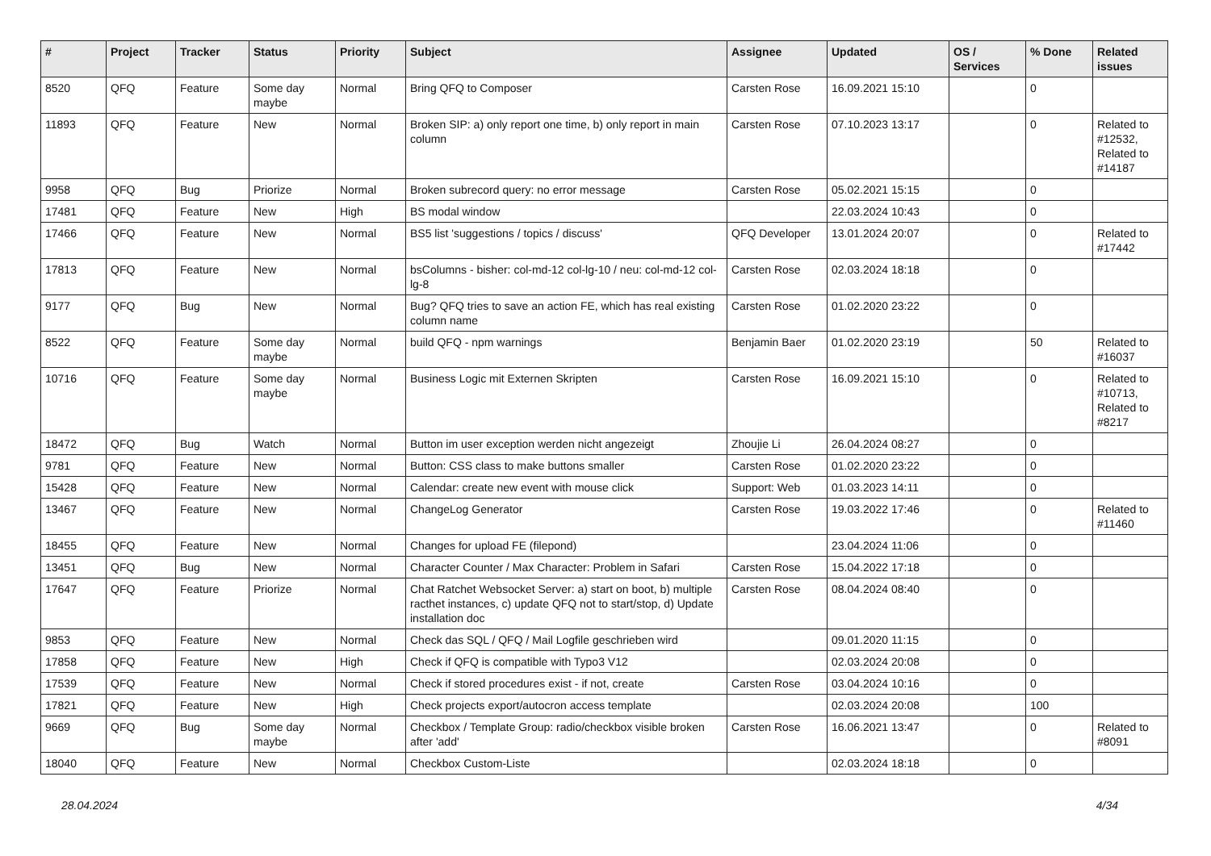| # | Project | Tracker | Status | Priority | Subject | Assignee | Updated | OS / Services | % Done | Related issues |
| --- | --- | --- | --- | --- | --- | --- | --- | --- | --- | --- |
| 8520 | QFQ | Feature | Some day maybe | Normal | Bring QFQ to Composer | Carsten Rose | 16.09.2021 15:10 | | 0 | |
| 11893 | QFQ | Feature | New | Normal | Broken SIP: a) only report one time, b) only report in main column | Carsten Rose | 07.10.2023 13:17 | | 0 | Related to #12532, Related to #14187 |
| 9958 | QFQ | Bug | Priorize | Normal | Broken subrecord query: no error message | Carsten Rose | 05.02.2021 15:15 | | 0 | |
| 17481 | QFQ | Feature | New | High | BS modal window | | 22.03.2024 10:43 | | 0 | |
| 17466 | QFQ | Feature | New | Normal | BS5 list 'suggestions / topics / discuss' | QFQ Developer | 13.01.2024 20:07 | | 0 | Related to #17442 |
| 17813 | QFQ | Feature | New | Normal | bsColumns - bisher: col-md-12 col-lg-10 / neu: col-md-12 col-lg-8 | Carsten Rose | 02.03.2024 18:18 | | 0 | |
| 9177 | QFQ | Bug | New | Normal | Bug? QFQ tries to save an action FE, which has real existing column name | Carsten Rose | 01.02.2020 23:22 | | 0 | |
| 8522 | QFQ | Feature | Some day maybe | Normal | build QFQ - npm warnings | Benjamin Baer | 01.02.2020 23:19 | | 50 | Related to #16037 |
| 10716 | QFQ | Feature | Some day maybe | Normal | Business Logic mit Externen Skripten | Carsten Rose | 16.09.2021 15:10 | | 0 | Related to #10713, Related to #8217 |
| 18472 | QFQ | Bug | Watch | Normal | Button im user exception werden nicht angezeigt | Zhoujie Li | 26.04.2024 08:27 | | 0 | |
| 9781 | QFQ | Feature | New | Normal | Button: CSS class to make buttons smaller | Carsten Rose | 01.02.2020 23:22 | | 0 | |
| 15428 | QFQ | Feature | New | Normal | Calendar: create new event with mouse click | Support: Web | 01.03.2023 14:11 | | 0 | |
| 13467 | QFQ | Feature | New | Normal | ChangeLog Generator | Carsten Rose | 19.03.2022 17:46 | | 0 | Related to #11460 |
| 18455 | QFQ | Feature | New | Normal | Changes for upload FE (filepond) | | 23.04.2024 11:06 | | 0 | |
| 13451 | QFQ | Bug | New | Normal | Character Counter / Max Character: Problem in Safari | Carsten Rose | 15.04.2022 17:18 | | 0 | |
| 17647 | QFQ | Feature | Priorize | Normal | Chat Ratchet Websocket Server: a) start on boot, b) multiple racthet instances, c) update QFQ not to start/stop, d) Update installation doc | Carsten Rose | 08.04.2024 08:40 | | 0 | |
| 9853 | QFQ | Feature | New | Normal | Check das SQL / QFQ / Mail Logfile geschrieben wird | | 09.01.2020 11:15 | | 0 | |
| 17858 | QFQ | Feature | New | High | Check if QFQ is compatible with Typo3 V12 | | 02.03.2024 20:08 | | 0 | |
| 17539 | QFQ | Feature | New | Normal | Check if stored procedures exist - if not, create | Carsten Rose | 03.04.2024 10:16 | | 0 | |
| 17821 | QFQ | Feature | New | High | Check projects export/autocron access template | | 02.03.2024 20:08 | | 100 | |
| 9669 | QFQ | Bug | Some day maybe | Normal | Checkbox / Template Group: radio/checkbox visible broken after 'add' | Carsten Rose | 16.06.2021 13:47 | | 0 | Related to #8091 |
| 18040 | QFQ | Feature | New | Normal | Checkbox Custom-Liste | | 02.03.2024 18:18 | | 0 | |
28.04.2024 4/34